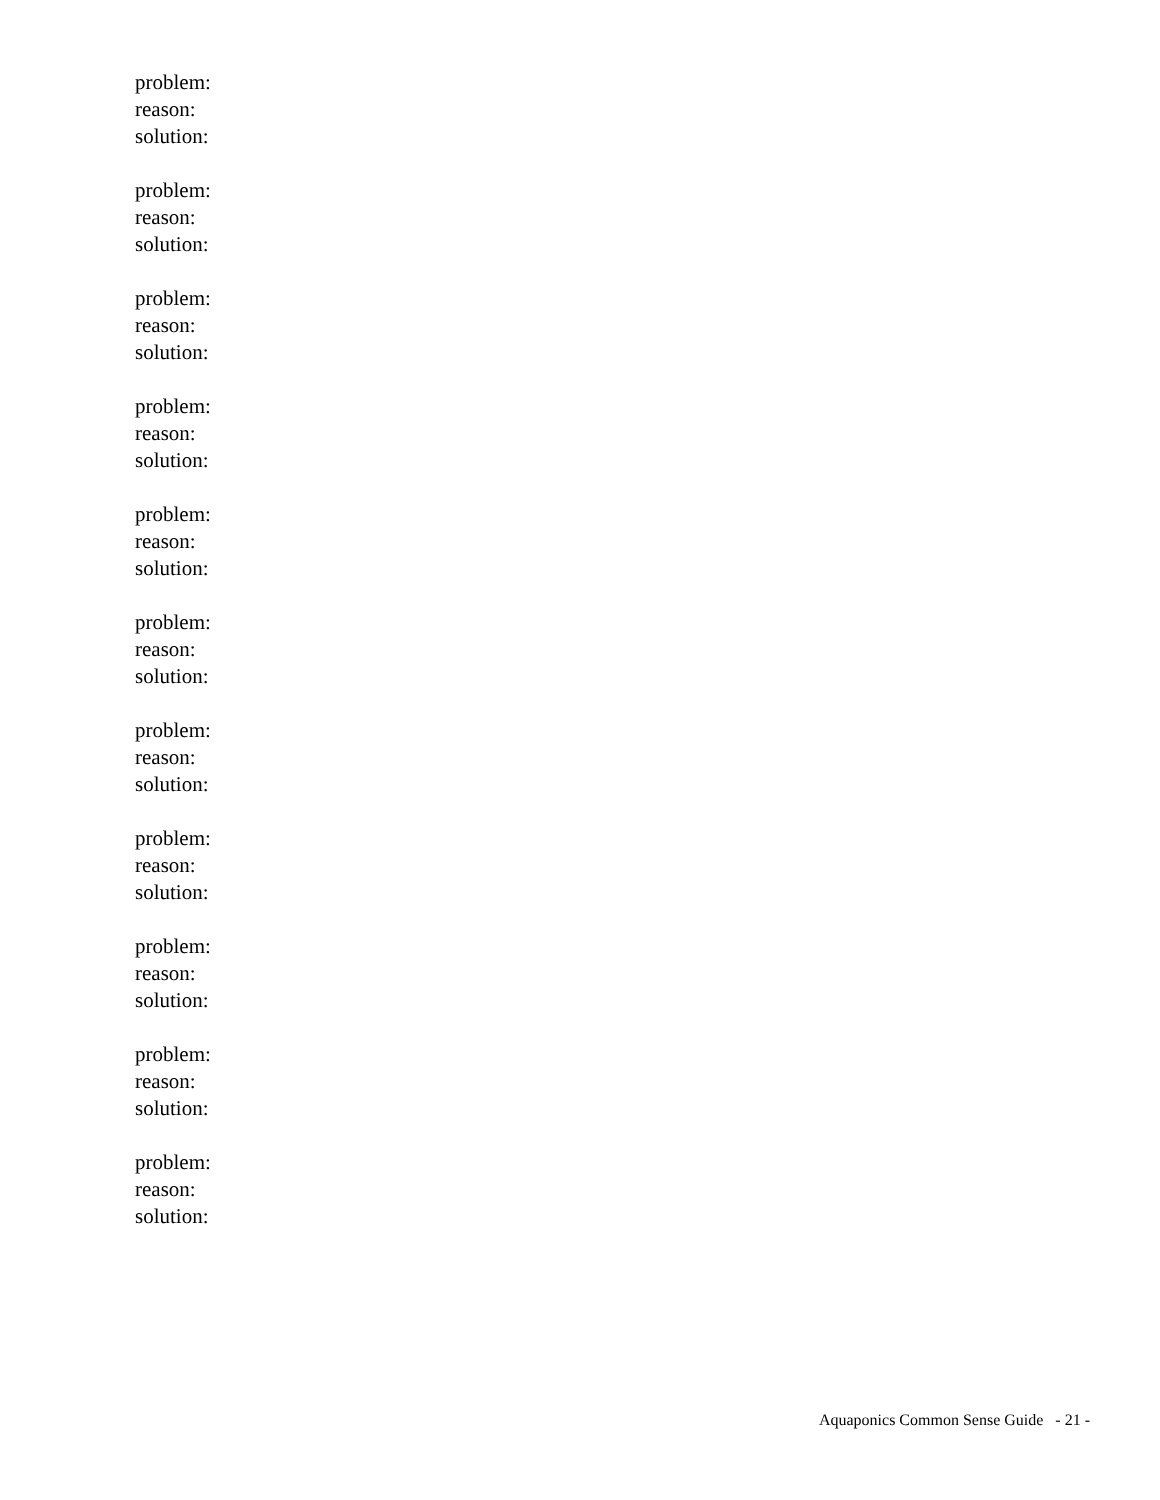problem:
reason:
solution:
problem:
reason:
solution:
problem:
reason:
solution:
problem:
reason:
solution:
problem:
reason:
solution:
problem:
reason:
solution:
problem:
reason:
solution:
problem:
reason:
solution:
problem:
reason:
solution:
problem:
reason:
solution:
problem:
reason:
solution:
Aquaponics Common Sense Guide - 21 -